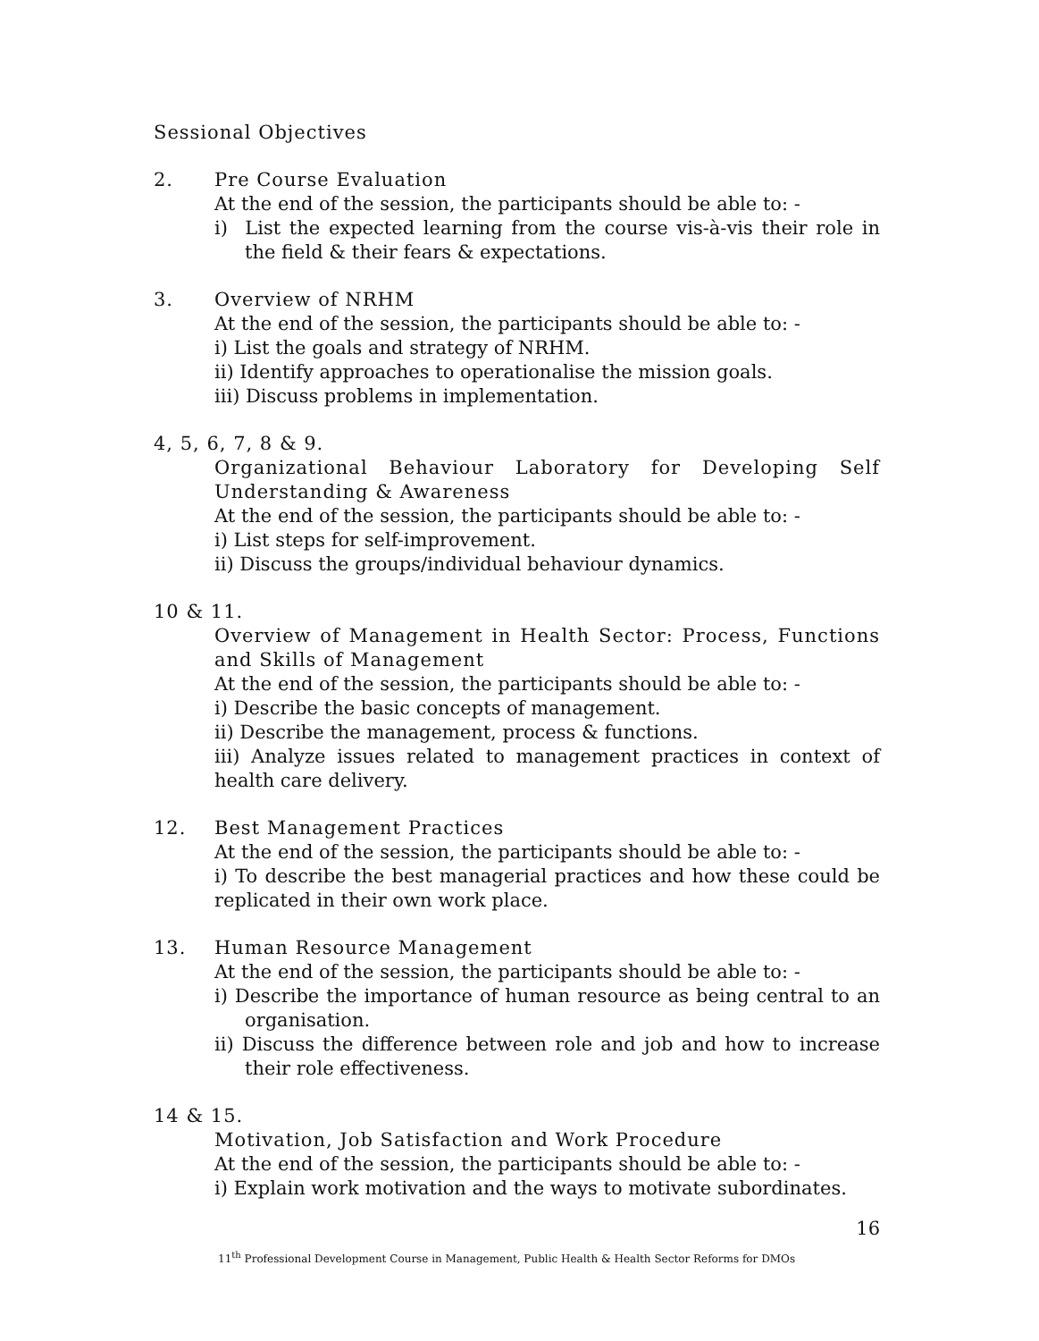Sessional Objectives
2. Pre Course Evaluation
At the end of the session, the participants should be able to: -
i) List the expected learning from the course vis-à-vis their role in the field & their fears & expectations.
3. Overview of NRHM
At the end of the session, the participants should be able to: -
i) List the goals and strategy of NRHM.
ii) Identify approaches to operationalise the mission goals.
iii) Discuss problems in implementation.
4, 5, 6, 7, 8 & 9.
Organizational Behaviour Laboratory for Developing Self Understanding & Awareness
At the end of the session, the participants should be able to: -
i) List steps for self-improvement.
ii) Discuss the groups/individual behaviour dynamics.
10 & 11.
Overview of Management in Health Sector: Process, Functions and Skills of Management
At the end of the session, the participants should be able to: -
i) Describe the basic concepts of management.
ii) Describe the management, process & functions.
iii) Analyze issues related to management practices in context of health care delivery.
12. Best Management Practices
At the end of the session, the participants should be able to: -
i) To describe the best managerial practices and how these could be replicated in their own work place.
13. Human Resource Management
At the end of the session, the participants should be able to: -
i) Describe the importance of human resource as being central to an organisation.
ii) Discuss the difference between role and job and how to increase their role effectiveness.
14 & 15.
Motivation, Job Satisfaction and Work Procedure
At the end of the session, the participants should be able to: -
i) Explain work motivation and the ways to motivate subordinates.
16
11<sup>th</sup> Professional Development Course in Management, Public Health & Health Sector Reforms for DMOs